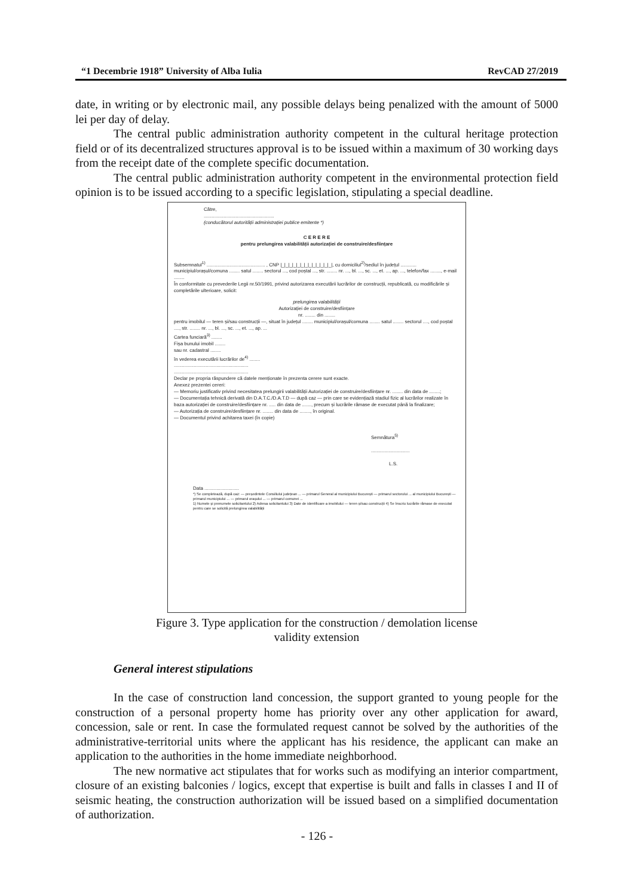“1 Decembrie 1918” University of Alba Iulia RevCAD 27/2019
date, in writing or by electronic mail, any possible delays being penalized with the amount of 5000 lei per day of delay.
The central public administration authority competent in the cultural heritage protection field or of its decentralized structures approval is to be issued within a maximum of 30 working days from the receipt date of the complete specific documentation.
The central public administration authority competent in the environmental protection field opinion is to be issued according to a specific legislation, stipulating a special deadline.
Către,
.....................................................
(conducătorul autorității administrației publice emitente *)
C E R E R E
pentru prelungirea valabilității autorizației de construire/desființare
Subsemnatul<sup>1)</sup> ............................................ , CNP |_|_|_|_|_|_|_|_|_|_|_|_|_|, cu domiciliul<sup>2)</sup>/sediul în județul ............ municipiul/orașul/comuna ........ satul ........ sectorul ..., cod poștal ..., str. ........ nr. ..., bl. ..., sc. ..., et. ..., ap. ..., telefon/fax ........, e-mail ........
În conformitate cu prevederile Legii nr.50/1991, privind autorizarea executării lucrărilor de construcții, republicată, cu modificările și completările ulterioare, solicit:
prelungirea valabilității
Autorizației de construire/desființare
nr. ........ din ........
pentru imobilul — teren și/sau construcții —, situat în județul ........ municipiul/orașul/comuna ........ satul ........ sectorul ...., cod poștal ...., str. ........ nr. ..., bl. ..., sc. ..., et. ..., ap. ...
Cartea funciară<sup>3)</sup> ........
Fișa bunului imobil ........
sau nr. cadastral ........
în vederea executării lucrărilor de<sup>4)</sup> ........
........................................................
........................................................
Declar pe propria răspundere că datele menționate în prezenta cerere sunt exacte.
Anexez prezentei cereri:
— Memoriu justificativ privind necesitatea prelungirii valabilității Autorizației de construire/desființare nr. ........ din data de ........;
— Documentația tehnică derivată din D.A.T.C./D.A.T.D — după caz — prin care se evidențiază stadiul fizic al lucrărilor realizate în baza autorizației de construire/desființare nr. ..... din data de ......., precum și lucrările rămase de executat până la finalizare;
— Autorizația de construire/desființare nr. ........ din data de ........, în original.
— Documentul privind achitarea taxei (în copie)
Semnătura<sup>5)</sup>
.............................
L.S.
Data ..........................
*) Se completează, după caz: — președintele Consiliului județean ... — primarul General al municipiului București — primarul sectorului ... al municipiului București — primarul municipiului ... — primarul orașului ... — primarul comunei ...
1) Numele și prenumele solicitantului 2) Adresa solicitantului 3) Date de identificare a imobilului — teren și/sau construcții 4) Se înscriu lucrările rămase de executat pentru care se solicită prelungirea valabilității
Figure 3. Type application for the construction / demolation license
validity extension
General interest stipulations
In the case of construction land concession, the support granted to young people for the construction of a personal property home has priority over any other application for award, concession, sale or rent. In case the formulated request cannot be solved by the authorities of the administrative-territorial units where the applicant has his residence, the applicant can make an application to the authorities in the home immediate neighborhood.
The new normative act stipulates that for works such as modifying an interior compartment, closure of an existing balconies / logics, except that expertise is built and falls in classes I and II of seismic heating, the construction authorization will be issued based on a simplified documentation of authorization.
- 126 -